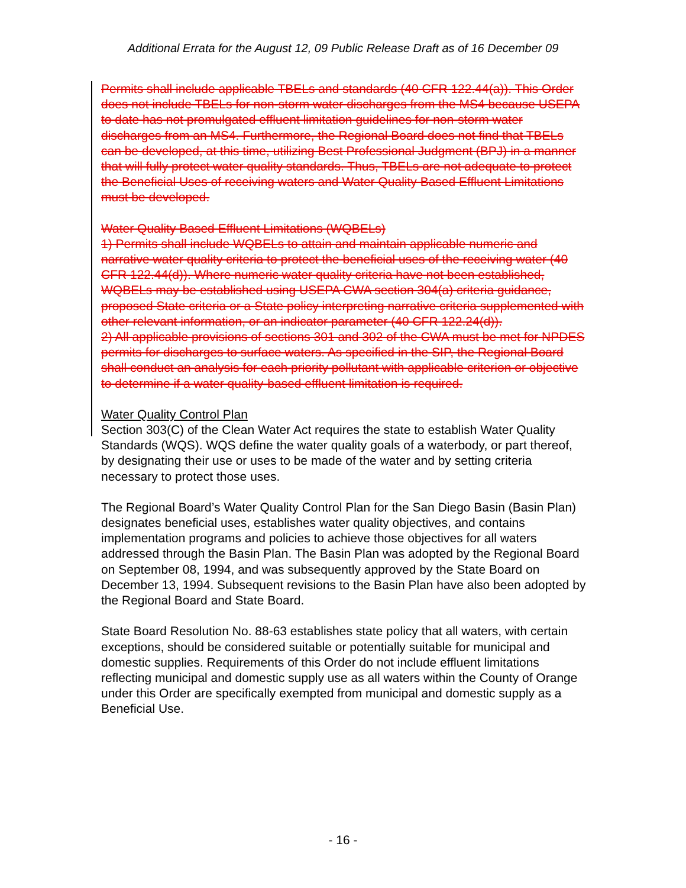Additional Errata for the August 12, 09 Public Release Draft as of 16 December 09
Permits shall include applicable TBELs and standards (40 CFR 122.44(a)). This Order does not include TBELs for non-storm water discharges from the MS4 because USEPA to date has not promulgated effluent limitation guidelines for non-storm water discharges from an MS4. Furthermore, the Regional Board does not find that TBELs can be developed, at this time, utilizing Best Professional Judgment (BPJ) in a manner that will fully protect water quality standards. Thus, TBELs are not adequate to protect the Beneficial Uses of receiving waters and Water Quality Based Effluent Limitations must be developed.
Water Quality Based Effluent Limitations (WQBELs)
1) Permits shall include WQBELs to attain and maintain applicable numeric and narrative water quality criteria to protect the beneficial uses of the receiving water (40 CFR 122.44(d)). Where numeric water quality criteria have not been established, WQBELs may be established using USEPA CWA section 304(a) criteria guidance, proposed State criteria or a State policy interpreting narrative criteria supplemented with other relevant information, or an indicator parameter (40 CFR 122.24(d)).
2) All applicable provisions of sections 301 and 302 of the CWA must be met for NPDES permits for discharges to surface waters. As specified in the SIP, the Regional Board shall conduct an analysis for each priority pollutant with applicable criterion or objective to determine if a water quality-based effluent limitation is required.
Water Quality Control Plan
Section 303(C) of the Clean Water Act requires the state to establish Water Quality Standards (WQS). WQS define the water quality goals of a waterbody, or part thereof, by designating their use or uses to be made of the water and by setting criteria necessary to protect those uses.
The Regional Board’s Water Quality Control Plan for the San Diego Basin (Basin Plan) designates beneficial uses, establishes water quality objectives, and contains implementation programs and policies to achieve those objectives for all waters addressed through the Basin Plan. The Basin Plan was adopted by the Regional Board on September 08, 1994, and was subsequently approved by the State Board on December 13, 1994. Subsequent revisions to the Basin Plan have also been adopted by the Regional Board and State Board.
State Board Resolution No. 88-63 establishes state policy that all waters, with certain exceptions, should be considered suitable or potentially suitable for municipal and domestic supplies. Requirements of this Order do not include effluent limitations reflecting municipal and domestic supply use as all waters within the County of Orange under this Order are specifically exempted from municipal and domestic supply as a Beneficial Use.
- 16 -